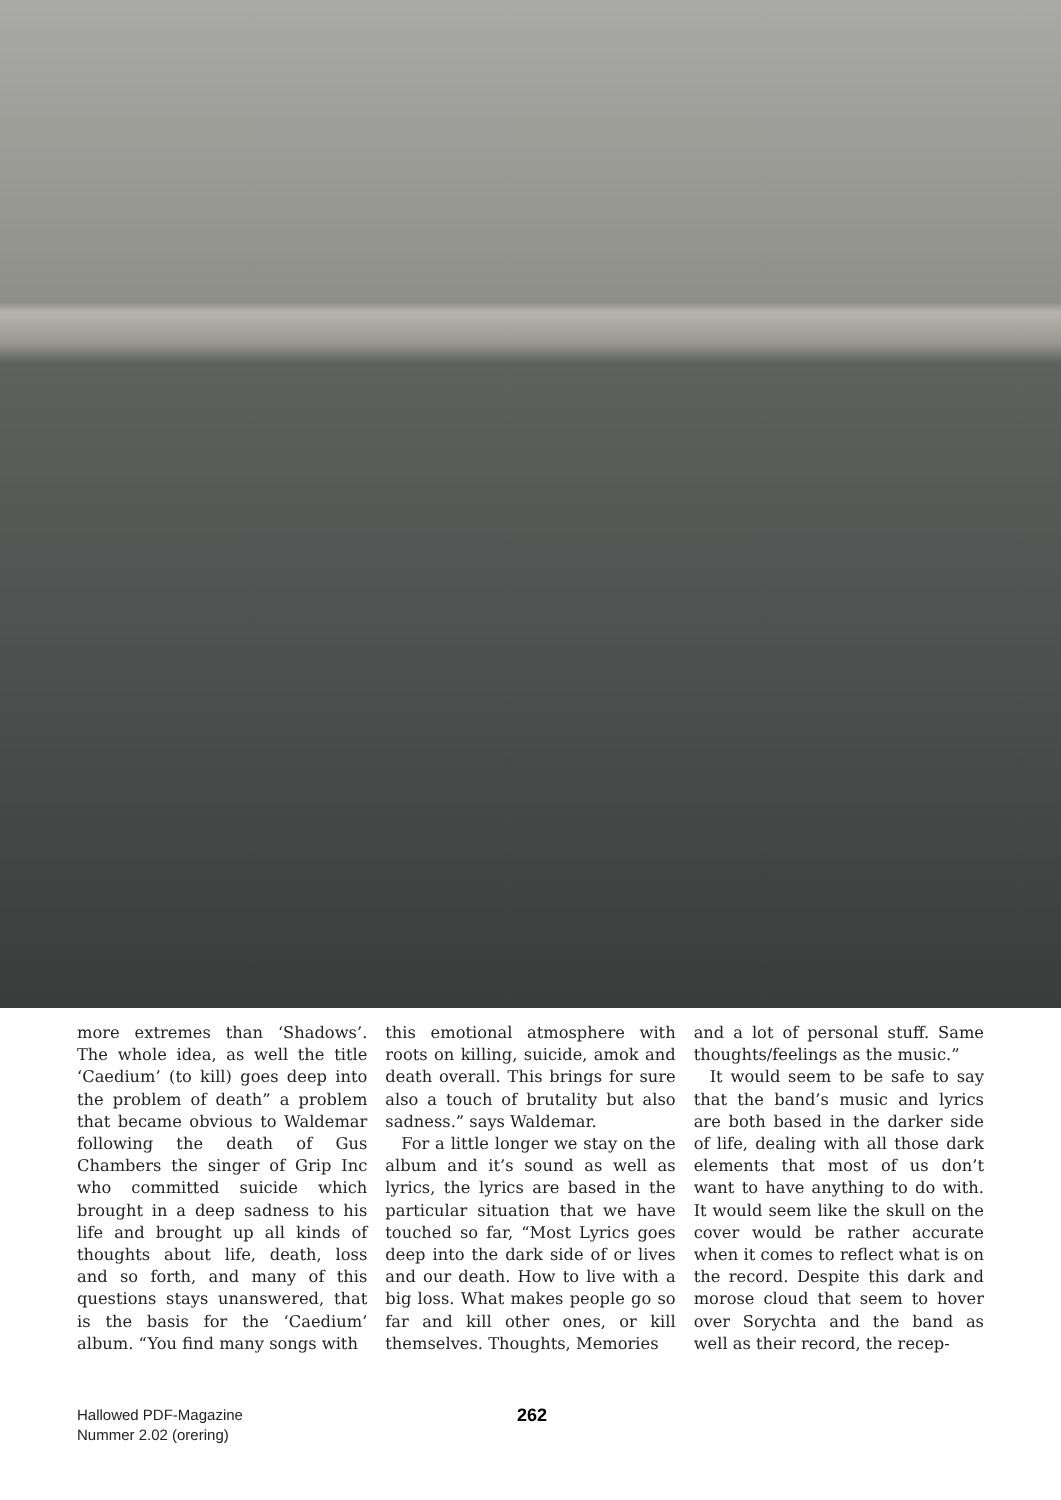more extremes than ‘Shadows’. The whole idea, as well the title ‘Caedium’ (to kill) goes deep into the problem of death” a problem that became obvious to Waldemar following the death of Gus Chambers the singer of Grip Inc who committed suicide which brought in a deep sadness to his life and brought up all kinds of thoughts about life, death, loss and so forth, and many of this questions stays unanswered, that is the basis for the ‘Caedium’ album. “You find many songs with
this emotional atmosphere with roots on killing, suicide, amok and death overall. This brings for sure also a touch of brutality but also sadness.” says Waldemar.
For a little longer we stay on the album and it’s sound as well as lyrics, the lyrics are based in the particular situation that we have touched so far, “Most Lyrics goes deep into the dark side of or lives and our death. How to live with a big loss. What makes people go so far and kill other ones, or kill themselves. Thoughts, Memories
and a lot of personal stuff. Same thoughts/feelings as the music.”
It would seem to be safe to say that the band’s music and lyrics are both based in the darker side of life, dealing with all those dark elements that most of us don’t want to have anything to do with. It would seem like the skull on the cover would be rather accurate when it comes to reflect what is on the record. Despite this dark and morose cloud that seem to hover over Sorychta and the band as well as their record, the recep-
Hallowed PDF-Magazine
Nummer 2.02 (orering)
262